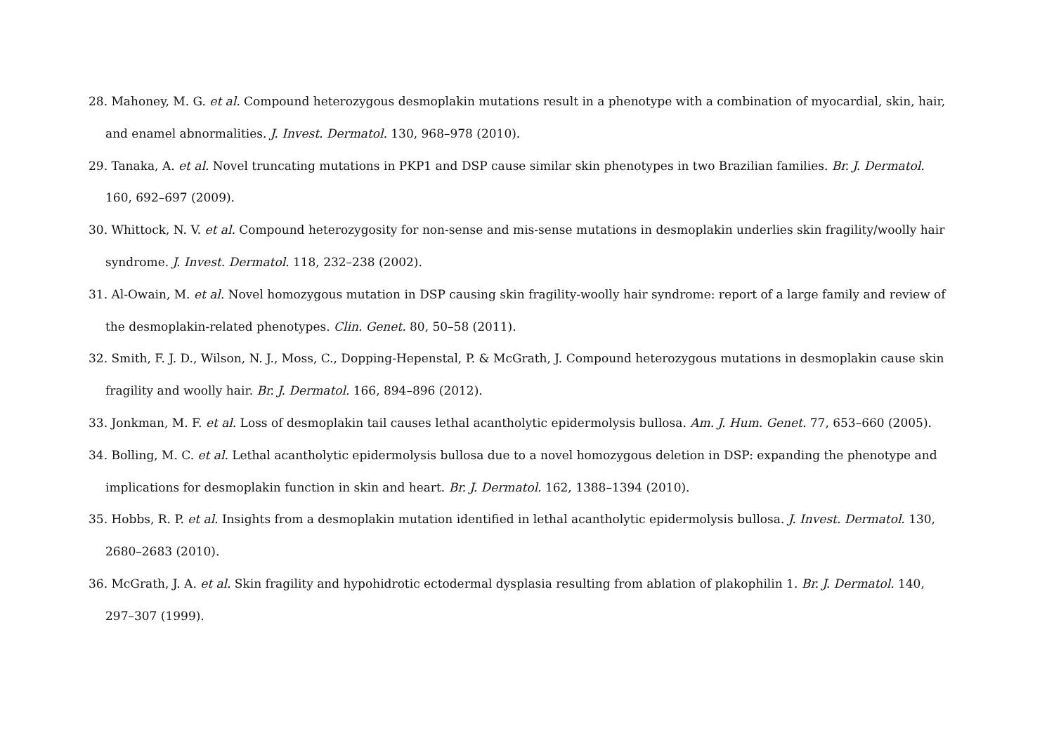28. Mahoney, M. G. et al. Compound heterozygous desmoplakin mutations result in a phenotype with a combination of myocardial, skin, hair, and enamel abnormalities. J. Invest. Dermatol. 130, 968–978 (2010).
29. Tanaka, A. et al. Novel truncating mutations in PKP1 and DSP cause similar skin phenotypes in two Brazilian families. Br. J. Dermatol. 160, 692–697 (2009).
30. Whittock, N. V. et al. Compound heterozygosity for non-sense and mis-sense mutations in desmoplakin underlies skin fragility/woolly hair syndrome. J. Invest. Dermatol. 118, 232–238 (2002).
31. Al-Owain, M. et al. Novel homozygous mutation in DSP causing skin fragility-woolly hair syndrome: report of a large family and review of the desmoplakin-related phenotypes. Clin. Genet. 80, 50–58 (2011).
32. Smith, F. J. D., Wilson, N. J., Moss, C., Dopping-Hepenstal, P. & McGrath, J. Compound heterozygous mutations in desmoplakin cause skin fragility and woolly hair. Br. J. Dermatol. 166, 894–896 (2012).
33. Jonkman, M. F. et al. Loss of desmoplakin tail causes lethal acantholytic epidermolysis bullosa. Am. J. Hum. Genet. 77, 653–660 (2005).
34. Bolling, M. C. et al. Lethal acantholytic epidermolysis bullosa due to a novel homozygous deletion in DSP: expanding the phenotype and implications for desmoplakin function in skin and heart. Br. J. Dermatol. 162, 1388–1394 (2010).
35. Hobbs, R. P. et al. Insights from a desmoplakin mutation identified in lethal acantholytic epidermolysis bullosa. J. Invest. Dermatol. 130, 2680–2683 (2010).
36. McGrath, J. A. et al. Skin fragility and hypohidrotic ectodermal dysplasia resulting from ablation of plakophilin 1. Br. J. Dermatol. 140, 297–307 (1999).